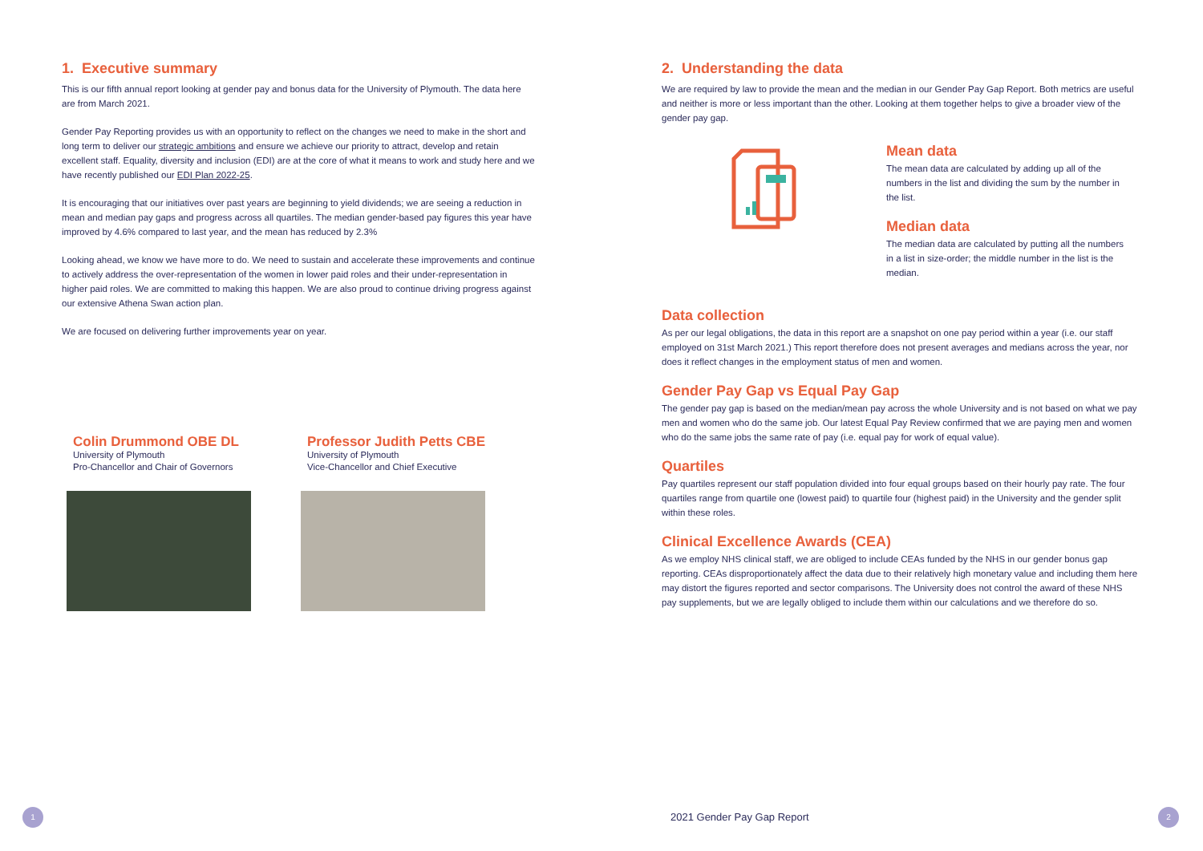1. Executive summary
This is our fifth annual report looking at gender pay and bonus data for the University of Plymouth. The data here are from March 2021.
Gender Pay Reporting provides us with an opportunity to reflect on the changes we need to make in the short and long term to deliver our strategic ambitions and ensure we achieve our priority to attract, develop and retain excellent staff. Equality, diversity and inclusion (EDI) are at the core of what it means to work and study here and we have recently published our EDI Plan 2022-25.
It is encouraging that our initiatives over past years are beginning to yield dividends; we are seeing a reduction in mean and median pay gaps and progress across all quartiles. The median gender-based pay figures this year have improved by 4.6% compared to last year, and the mean has reduced by 2.3%
Looking ahead, we know we have more to do. We need to sustain and accelerate these improvements and continue to actively address the over-representation of the women in lower paid roles and their under-representation in higher paid roles. We are committed to making this happen. We are also proud to continue driving progress against our extensive Athena Swan action plan.
We are focused on delivering further improvements year on year.
Colin Drummond OBE DL
University of Plymouth
Pro-Chancellor and Chair of Governors
Professor Judith Petts CBE
University of Plymouth
Vice-Chancellor and Chief Executive
2. Understanding the data
We are required by law to provide the mean and the median in our Gender Pay Gap Report. Both metrics are useful and neither is more or less important than the other. Looking at them together helps to give a broader view of the gender pay gap.
Mean data
The mean data are calculated by adding up all of the numbers in the list and dividing the sum by the number in the list.
Median data
The median data are calculated by putting all the numbers in a list in size-order; the middle number in the list is the median.
Data collection
As per our legal obligations, the data in this report are a snapshot on one pay period within a year (i.e. our staff employed on 31st March 2021.) This report therefore does not present averages and medians across the year, nor does it reflect changes in the employment status of men and women.
Gender Pay Gap vs Equal Pay Gap
The gender pay gap is based on the median/mean pay across the whole University and is not based on what we pay men and women who do the same job. Our latest Equal Pay Review confirmed that we are paying men and women who do the same jobs the same rate of pay (i.e. equal pay for work of equal value).
Quartiles
Pay quartiles represent our staff population divided into four equal groups based on their hourly pay rate. The four quartiles range from quartile one (lowest paid) to quartile four (highest paid) in the University and the gender split within these roles.
Clinical Excellence Awards (CEA)
As we employ NHS clinical staff, we are obliged to include CEAs funded by the NHS in our gender bonus gap reporting. CEAs disproportionately affect the data due to their relatively high monetary value and including them here may distort the figures reported and sector comparisons. The University does not control the award of these NHS pay supplements, but we are legally obliged to include them within our calculations and we therefore do so.
1 2021 Gender Pay Gap Report 2